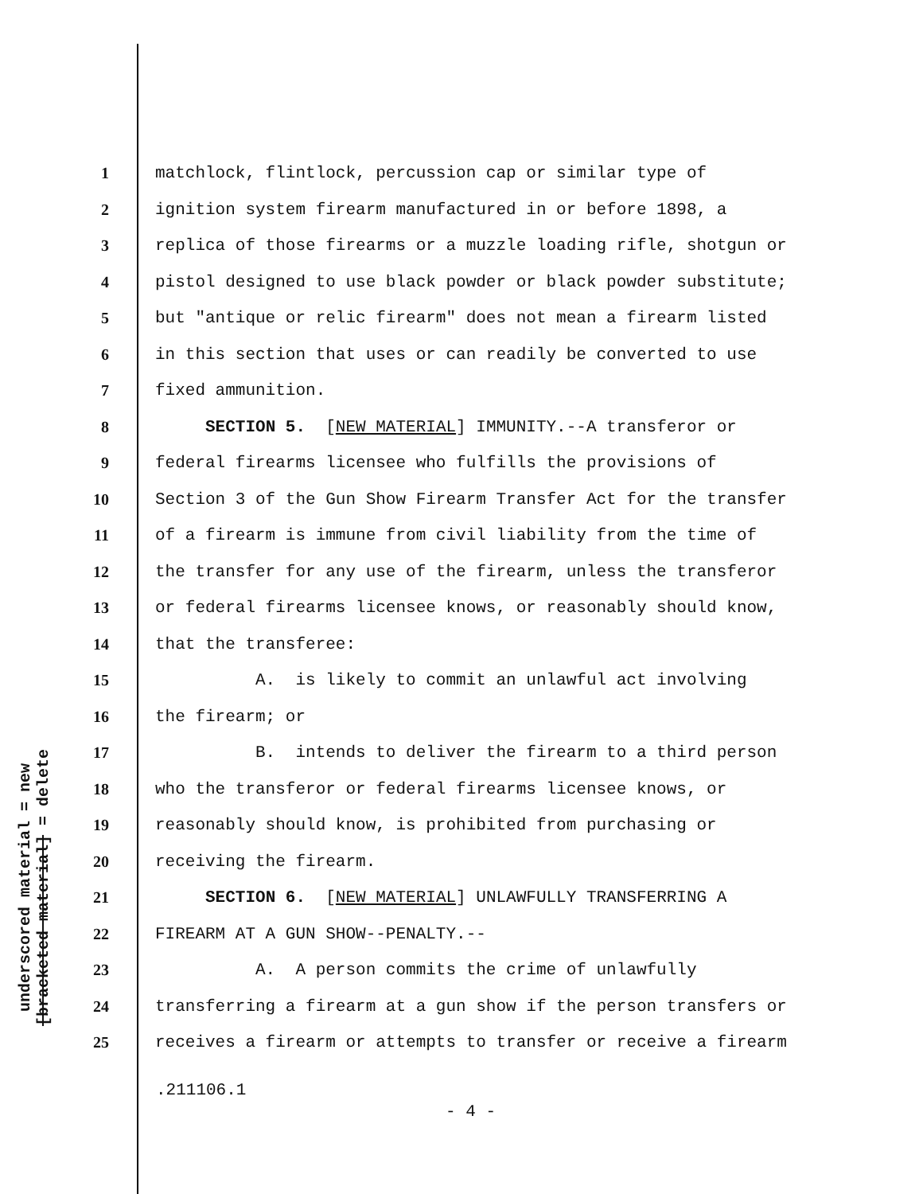underscored material = new
[bracketed material] = delete
1 matchlock, flintlock, percussion cap or similar type of
2 ignition system firearm manufactured in or before 1898, a
3 replica of those firearms or a muzzle loading rifle, shotgun or
4 pistol designed to use black powder or black powder substitute;
5 but "antique or relic firearm" does not mean a firearm listed
6 in this section that uses or can readily be converted to use
7 fixed ammunition.
8 SECTION 5. [NEW MATERIAL] IMMUNITY.--A transferor or
9 federal firearms licensee who fulfills the provisions of
10 Section 3 of the Gun Show Firearm Transfer Act for the transfer
11 of a firearm is immune from civil liability from the time of
12 the transfer for any use of the firearm, unless the transferor
13 or federal firearms licensee knows, or reasonably should know,
14 that the transferee:
15 A. is likely to commit an unlawful act involving
16 the firearm; or
17 B. intends to deliver the firearm to a third person
18 who the transferor or federal firearms licensee knows, or
19 reasonably should know, is prohibited from purchasing or
20 receiving the firearm.
21 SECTION 6. [NEW MATERIAL] UNLAWFULLY TRANSFERRING A
22 FIREARM AT A GUN SHOW--PENALTY.--
23 A. A person commits the crime of unlawfully
24 transferring a firearm at a gun show if the person transfers or
25 receives a firearm or attempts to transfer or receive a firearm
.211106.1
- 4 -